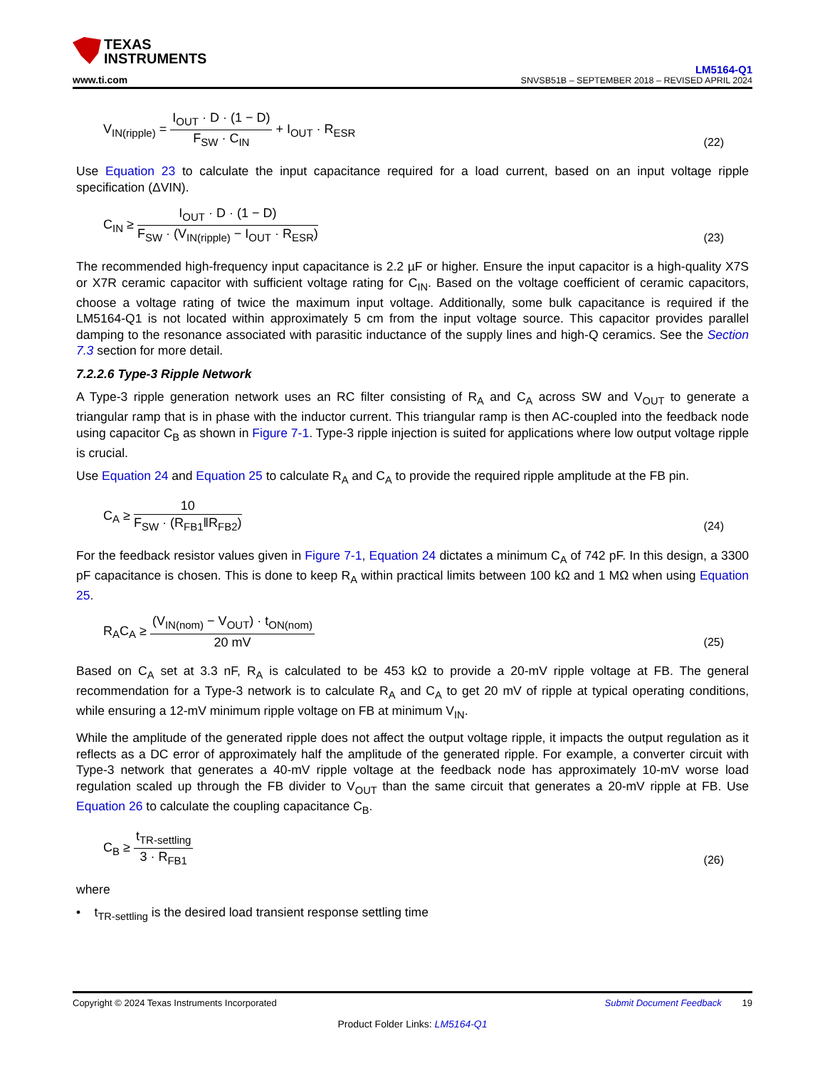TEXAS
INSTRUMENTS
www.ti.com
LM5164-Q1
SNVSB51B – SEPTEMBER 2018 – REVISED APRIL 2024
V<sub>IN(ripple)</sub> = I<sub>OUT</sub> · D · (1 − D) F<sub>SW</sub> · C<sub>IN</sub> + I<sub>OUT</sub> · R<sub>ESR</sub>
(22)
Use Equation 23 to calculate the input capacitance required for a load current, based on an input voltage ripple specification (ΔVIN).
C<sub>IN</sub> ≥ I<sub>OUT</sub> · D · (1 − D) F<sub>SW</sub> · (V<sub>IN(ripple)</sub> − I<sub>OUT</sub> · R<sub>ESR</sub>)
(23)
The recommended high-frequency input capacitance is 2.2 µF or higher. Ensure the input capacitor is a high-quality X7S or X7R ceramic capacitor with sufficient voltage rating for C<sub>IN</sub>. Based on the voltage coefficient of ceramic capacitors, choose a voltage rating of twice the maximum input voltage. Additionally, some bulk capacitance is required if the LM5164-Q1 is not located within approximately 5 cm from the input voltage source. This capacitor provides parallel damping to the resonance associated with parasitic inductance of the supply lines and high-Q ceramics. See the Section 7.3 section for more detail.
7.2.2.6 Type-3 Ripple Network
A Type-3 ripple generation network uses an RC filter consisting of R<sub>A</sub> and C<sub>A</sub> across SW and V<sub>OUT</sub> to generate a triangular ramp that is in phase with the inductor current. This triangular ramp is then AC-coupled into the feedback node using capacitor C<sub>B</sub> as shown in Figure 7-1. Type-3 ripple injection is suited for applications where low output voltage ripple is crucial.
Use Equation 24 and Equation 25 to calculate R<sub>A</sub> and C<sub>A</sub> to provide the required ripple amplitude at the FB pin.
C<sub>A</sub> ≥ 10 F<sub>SW</sub> · (R<sub>FB1</sub>‖R<sub>FB2</sub>)
(24)
For the feedback resistor values given in Figure 7-1, Equation 24 dictates a minimum C<sub>A</sub> of 742 pF. In this design, a 3300 pF capacitance is chosen. This is done to keep R<sub>A</sub> within practical limits between 100 kΩ and 1 MΩ when using Equation 25.
R<sub>A</sub>C<sub>A</sub> ≥ (V<sub>IN(nom)</sub> − V<sub>OUT</sub>) · t<sub>ON(nom)</sub> 20 mV
(25)
Based on C<sub>A</sub> set at 3.3 nF, R<sub>A</sub> is calculated to be 453 kΩ to provide a 20-mV ripple voltage at FB. The general recommendation for a Type-3 network is to calculate R<sub>A</sub> and C<sub>A</sub> to get 20 mV of ripple at typical operating conditions, while ensuring a 12-mV minimum ripple voltage on FB at minimum V<sub>IN</sub>.
While the amplitude of the generated ripple does not affect the output voltage ripple, it impacts the output regulation as it reflects as a DC error of approximately half the amplitude of the generated ripple. For example, a converter circuit with Type-3 network that generates a 40-mV ripple voltage at the feedback node has approximately 10-mV worse load regulation scaled up through the FB divider to V<sub>OUT</sub> than the same circuit that generates a 20-mV ripple at FB. Use Equation 26 to calculate the coupling capacitance C<sub>B</sub>.
C<sub>B</sub> ≥ t<sub>TR-settling</sub> 3 · R<sub>FB1</sub>
(26)
where
• t<sub>TR-settling</sub> is the desired load transient response settling time
Copyright © 2024 Texas Instruments Incorporated Submit Document Feedback 19
Product Folder Links: LM5164-Q1